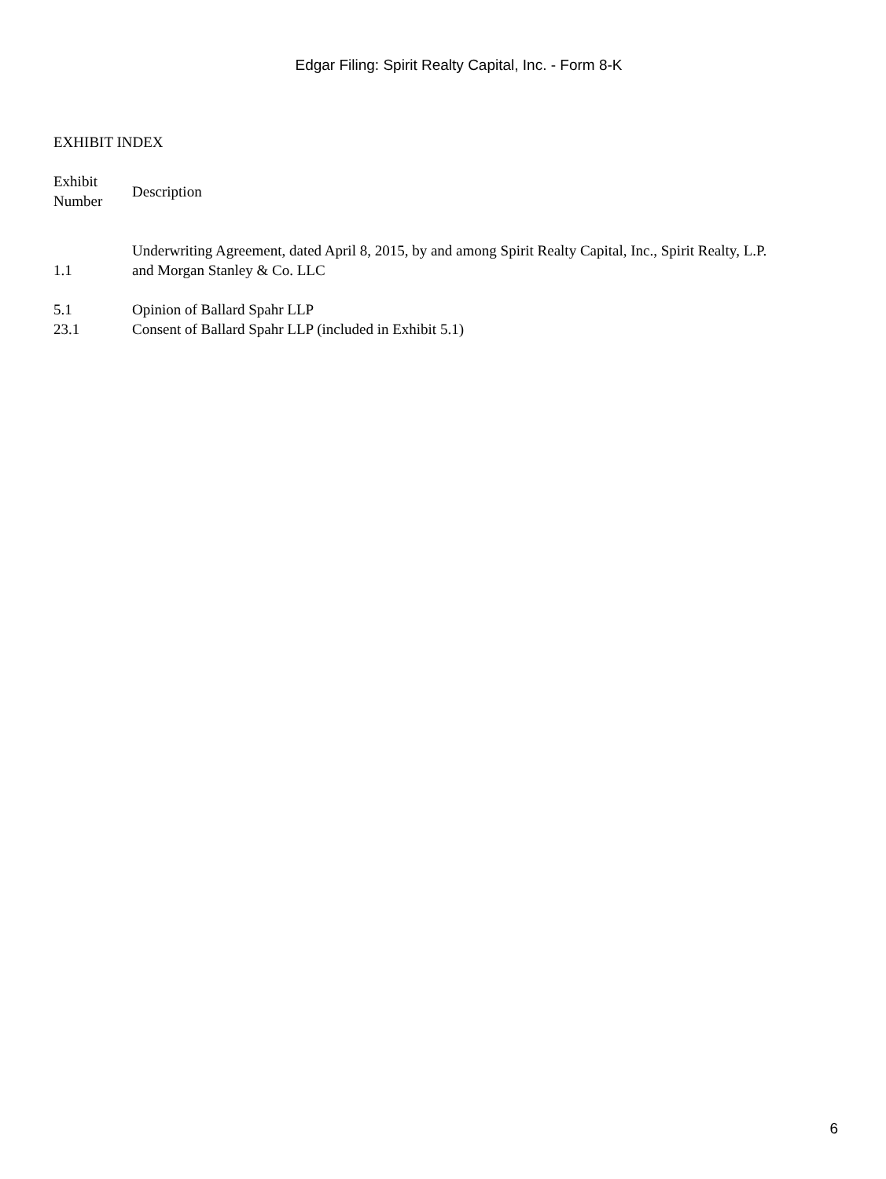Edgar Filing: Spirit Realty Capital, Inc. - Form 8-K
EXHIBIT INDEX
| Exhibit Number | Description |
| --- | --- |
| 1.1 | Underwriting Agreement, dated April 8, 2015, by and among Spirit Realty Capital, Inc., Spirit Realty, L.P. and Morgan Stanley & Co. LLC |
| 5.1 | Opinion of Ballard Spahr LLP |
| 23.1 | Consent of Ballard Spahr LLP (included in Exhibit 5.1) |
6